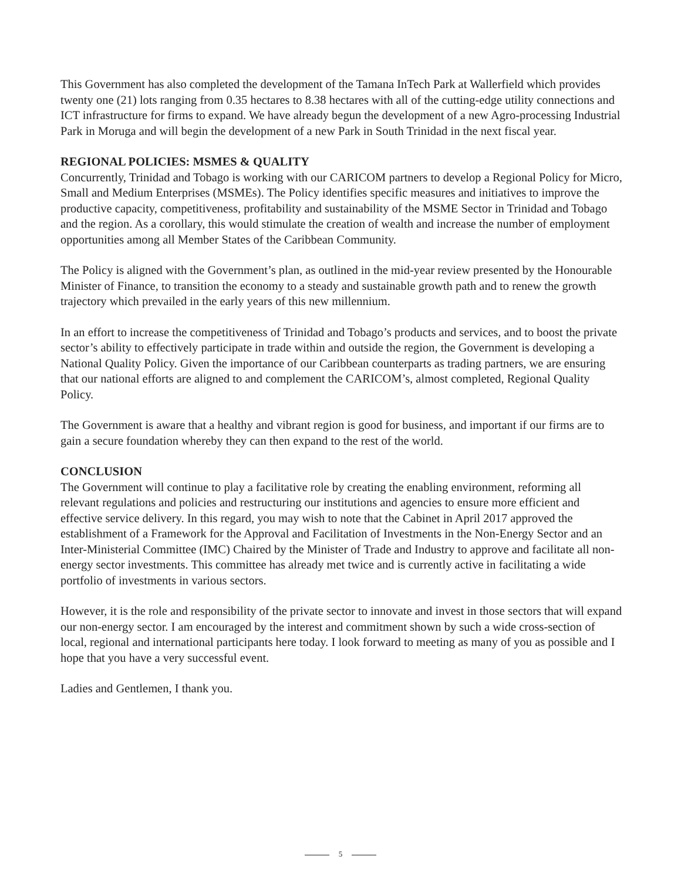This Government has also completed the development of the Tamana InTech Park at Wallerfield which provides twenty one (21) lots ranging from 0.35 hectares to 8.38 hectares with all of the cutting-edge utility connections and ICT infrastructure for firms to expand. We have already begun the development of a new Agro-processing Industrial Park in Moruga and will begin the development of a new Park in South Trinidad in the next fiscal year.
REGIONAL POLICIES: MSMES & QUALITY
Concurrently, Trinidad and Tobago is working with our CARICOM partners to develop a Regional Policy for Micro, Small and Medium Enterprises (MSMEs). The Policy identifies specific measures and initiatives to improve the productive capacity, competitiveness, profitability and sustainability of the MSME Sector in Trinidad and Tobago and the region. As a corollary, this would stimulate the creation of wealth and increase the number of employment opportunities among all Member States of the Caribbean Community.
The Policy is aligned with the Government’s plan, as outlined in the mid-year review presented by the Honourable Minister of Finance, to transition the economy to a steady and sustainable growth path and to renew the growth trajectory which prevailed in the early years of this new millennium.
In an effort to increase the competitiveness of Trinidad and Tobago’s products and services, and to boost the private sector’s ability to effectively participate in trade within and outside the region, the Government is developing a National Quality Policy. Given the importance of our Caribbean counterparts as trading partners, we are ensuring that our national efforts are aligned to and complement the CARICOM’s, almost completed, Regional Quality Policy.
The Government is aware that a healthy and vibrant region is good for business, and important if our firms are to gain a secure foundation whereby they can then expand to the rest of the world.
CONCLUSION
The Government will continue to play a facilitative role by creating the enabling environment, reforming all relevant regulations and policies and restructuring our institutions and agencies to ensure more efficient and effective service delivery. In this regard, you may wish to note that the Cabinet in April 2017 approved the establishment of a Framework for the Approval and Facilitation of Investments in the Non-Energy Sector and an Inter-Ministerial Committee (IMC) Chaired by the Minister of Trade and Industry to approve and facilitate all non-energy sector investments. This committee has already met twice and is currently active in facilitating a wide portfolio of investments in various sectors.
However, it is the role and responsibility of the private sector to innovate and invest in those sectors that will expand our non-energy sector. I am encouraged by the interest and commitment shown by such a wide cross-section of local, regional and international participants here today. I look forward to meeting as many of you as possible and I hope that you have a very successful event.
Ladies and Gentlemen, I thank you.
5